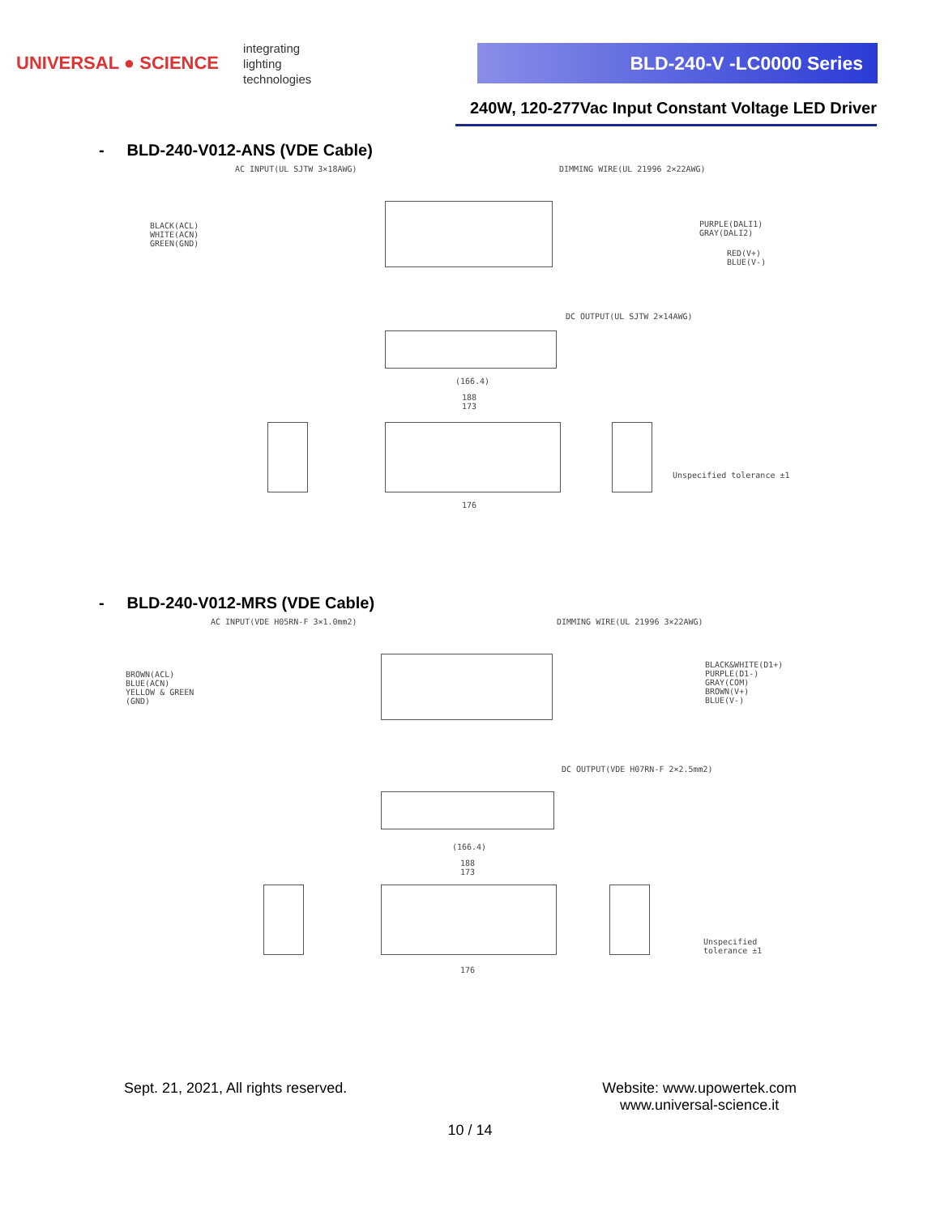UNIVERSAL ● SCIENCE
integrating
lighting
technologies
BLD-240-V -LC0000 Series
240W, 120-277Vac Input Constant Voltage LED Driver
- BLD-240-V012-ANS (VDE Cable)
AC INPUT(UL SJTW 3×18AWG) DIMMING WIRE(UL 21996 2×22AWG)
BLACK(ACL)
WHITE(ACN)
GREEN(GND)
PURPLE(DALI1)
GRAY(DALI2)
RED(V+)
BLUE(V-)
DC OUTPUT(UL SJTW 2×14AWG)
(166.4)
188
173
Unspecified tolerance ±1
176
- BLD-240-V012-MRS (VDE Cable)
AC INPUT(VDE H05RN-F 3×1.0mm2) DIMMING WIRE(UL 21996 3×22AWG)
BROWN(ACL)
BLUE(ACN)
YELLOW & GREEN
(GND)
BLACK&WHITE(D1+)
PURPLE(D1-)
GRAY(COM)
BROWN(V+)
BLUE(V-)
DC OUTPUT(VDE H07RN-F 2×2.5mm2)
(166.4)
188
173
Unspecified tolerance ±1
176
Sept. 21, 2021, All rights reserved. Website: www.upowertek.com
www.universal-science.it
10 / 14